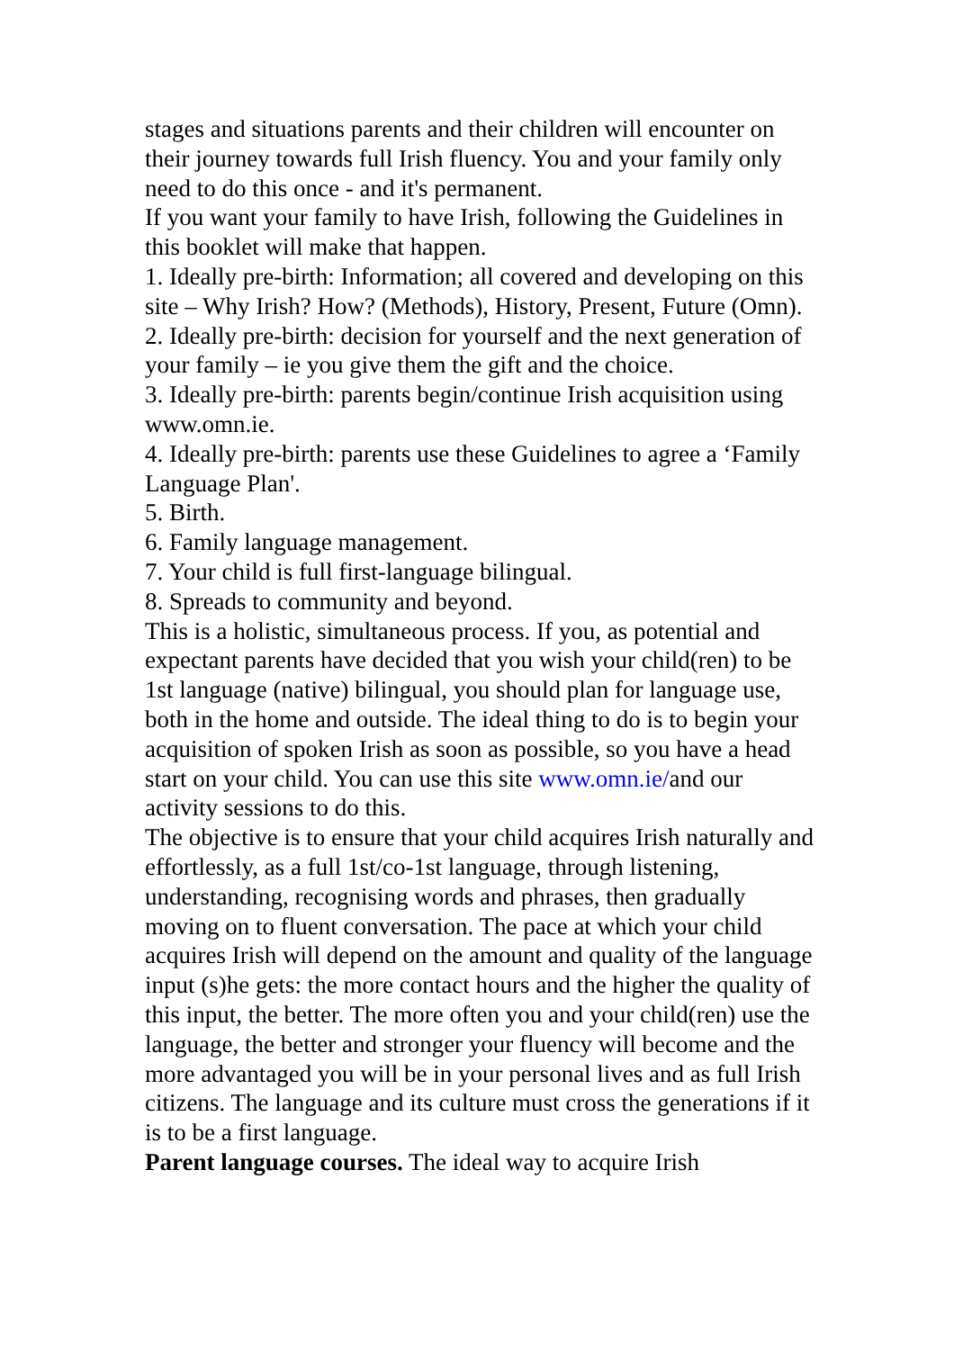stages and situations parents and their children will encounter on their journey towards full Irish fluency. You and your family only need to do this once - and it's permanent.
If you want your family to have Irish, following the Guidelines in this booklet will make that happen.
1. Ideally pre-birth: Information; all covered and developing on this site – Why Irish? How? (Methods), History, Present, Future (Omn).
2. Ideally pre-birth: decision for yourself and the next generation of your family – ie you give them the gift and the choice.
3. Ideally pre-birth: parents begin/continue Irish acquisition using www.omn.ie.
4. Ideally pre-birth: parents use these Guidelines to agree a ‘Family Language Plan'.
5. Birth.
6. Family language management.
7. Your child is full first-language bilingual.
8. Spreads to community and beyond.
This is a holistic, simultaneous process. If you, as potential and expectant parents have decided that you wish your child(ren) to be 1st language (native) bilingual, you should plan for language use, both in the home and outside. The ideal thing to do is to begin your acquisition of spoken Irish as soon as possible, so you have a head start on your child. You can use this site www.omn.ie/and our activity sessions to do this.
The objective is to ensure that your child acquires Irish naturally and effortlessly, as a full 1st/co-1st language, through listening, understanding, recognising words and phrases, then gradually moving on to fluent conversation. The pace at which your child acquires Irish will depend on the amount and quality of the language input (s)he gets: the more contact hours and the higher the quality of this input, the better. The more often you and your child(ren) use the language, the better and stronger your fluency will become and the more advantaged you will be in your personal lives and as full Irish citizens. The language and its culture must cross the generations if it is to be a first language.
Parent language courses. The ideal way to acquire Irish